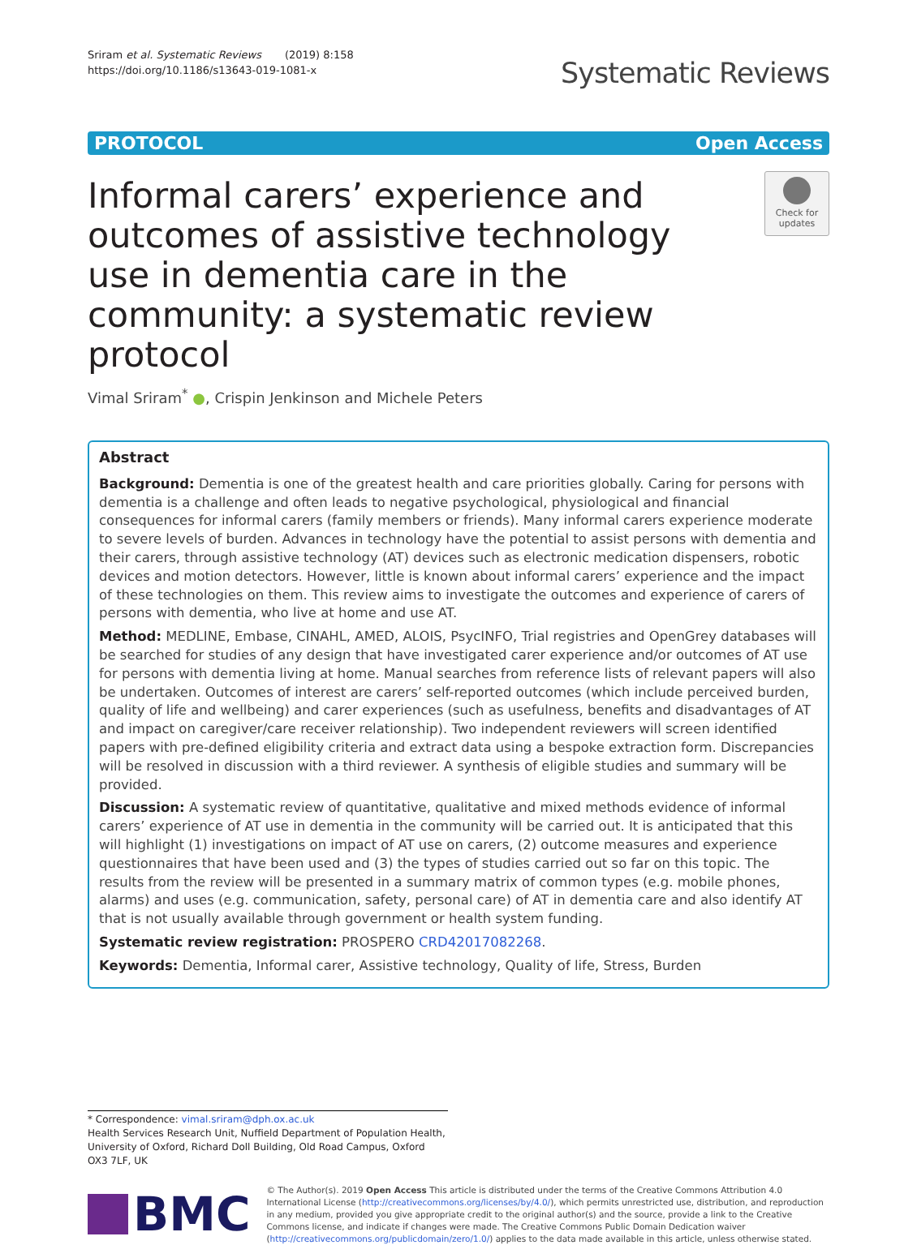Sriram et al. Systematic Reviews (2019) 8:158
https://doi.org/10.1186/s13643-019-1081-x
Systematic Reviews
PROTOCOL Open Access
Informal carers’ experience and outcomes of assistive technology use in dementia care in the community: a systematic review protocol
Check for updates
Vimal Sriram<sup>*</sup> ●, Crispin Jenkinson and Michele Peters
Abstract
Background: Dementia is one of the greatest health and care priorities globally. Caring for persons with dementia is a challenge and often leads to negative psychological, physiological and financial consequences for informal carers (family members or friends). Many informal carers experience moderate to severe levels of burden. Advances in technology have the potential to assist persons with dementia and their carers, through assistive technology (AT) devices such as electronic medication dispensers, robotic devices and motion detectors. However, little is known about informal carers’ experience and the impact of these technologies on them. This review aims to investigate the outcomes and experience of carers of persons with dementia, who live at home and use AT.
Method: MEDLINE, Embase, CINAHL, AMED, ALOIS, PsycINFO, Trial registries and OpenGrey databases will be searched for studies of any design that have investigated carer experience and/or outcomes of AT use for persons with dementia living at home. Manual searches from reference lists of relevant papers will also be undertaken. Outcomes of interest are carers’ self-reported outcomes (which include perceived burden, quality of life and wellbeing) and carer experiences (such as usefulness, benefits and disadvantages of AT and impact on caregiver/care receiver relationship). Two independent reviewers will screen identified papers with pre-defined eligibility criteria and extract data using a bespoke extraction form. Discrepancies will be resolved in discussion with a third reviewer. A synthesis of eligible studies and summary will be provided.
Discussion: A systematic review of quantitative, qualitative and mixed methods evidence of informal carers’ experience of AT use in dementia in the community will be carried out. It is anticipated that this will highlight (1) investigations on impact of AT use on carers, (2) outcome measures and experience questionnaires that have been used and (3) the types of studies carried out so far on this topic. The results from the review will be presented in a summary matrix of common types (e.g. mobile phones, alarms) and uses (e.g. communication, safety, personal care) of AT in dementia care and also identify AT that is not usually available through government or health system funding.
Systematic review registration: PROSPERO CRD42017082268.
Keywords: Dementia, Informal carer, Assistive technology, Quality of life, Stress, Burden
* Correspondence: vimal.sriram@dph.ox.ac.uk
Health Services Research Unit, Nuffield Department of Population Health, University of Oxford, Richard Doll Building, Old Road Campus, Oxford OX3 7LF, UK
BMC
© The Author(s). 2019 Open Access This article is distributed under the terms of the Creative Commons Attribution 4.0 International License (http://creativecommons.org/licenses/by/4.0/), which permits unrestricted use, distribution, and reproduction in any medium, provided you give appropriate credit to the original author(s) and the source, provide a link to the Creative Commons license, and indicate if changes were made. The Creative Commons Public Domain Dedication waiver (http://creativecommons.org/publicdomain/zero/1.0/) applies to the data made available in this article, unless otherwise stated.